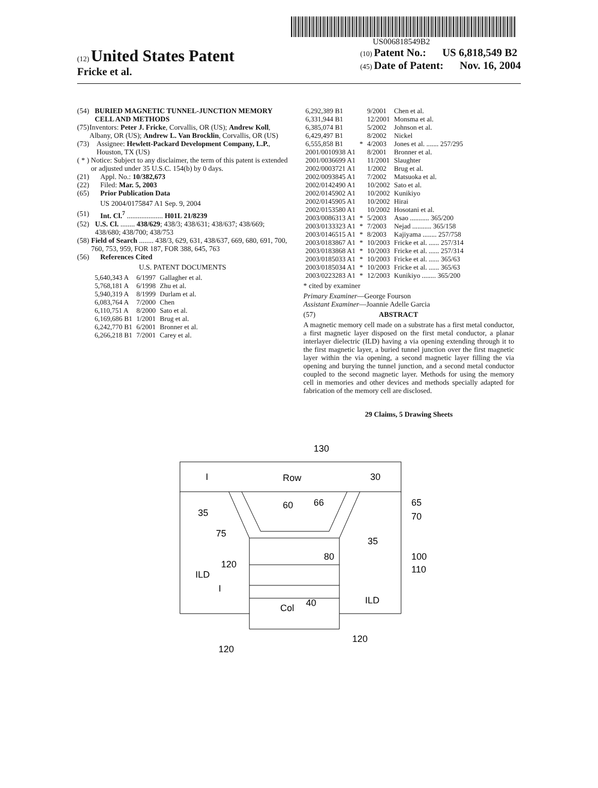US006818549B2
(12) United States Patent
Fricke et al.
(10) Patent No.: US 6,818,549 B2
(45) Date of Patent: Nov. 16, 2004
(54) BURIED MAGNETIC TUNNEL-JUNCTION MEMORY CELL AND METHODS
(75) Inventors: Peter J. Fricke, Corvallis, OR (US); Andrew Koll, Albany, OR (US); Andrew L. Van Brocklin, Corvallis, OR (US)
(73) Assignee: Hewlett-Packard Development Company, L.P., Houston, TX (US)
( * ) Notice: Subject to any disclaimer, the term of this patent is extended or adjusted under 35 U.S.C. 154(b) by 0 days.
(21) Appl. No.: 10/382,673
(22) Filed: Mar. 5, 2003
(65) Prior Publication Data
US 2004/0175847 A1 Sep. 9, 2004
(51) Int. Cl.<sup>7</sup> .................... H01L 21/8239
(52) U.S. Cl. ........ 438/629; 438/3; 438/631; 438/637; 438/669; 438/680; 438/700; 438/753
(58) Field of Search ........ 438/3, 629, 631, 438/637, 669, 680, 691, 700, 760, 753, 959, FOR 187, FOR 388, 645, 763
(56) References Cited
U.S. PATENT DOCUMENTS
| 5,640,343 A | 6/1997 | Gallagher et al. |
| 5,768,181 A | 6/1998 | Zhu et al. |
| 5,940,319 A | 8/1999 | Durlam et al. |
| 6,083,764 A | 7/2000 | Chen |
| 6,110,751 A | 8/2000 | Sato et al. |
| 6,169,686 B1 | 1/2001 | Brug et al. |
| 6,242,770 B1 | 6/2001 | Bronner et al. |
| 6,266,218 B1 | 7/2001 | Carey et al. |
| 6,292,389 B1 | | 9/2001 | Chen et al. |
| 6,331,944 B1 | | 12/2001 | Monsma et al. |
| 6,385,074 B1 | | 5/2002 | Johnson et al. |
| 6,429,497 B1 | | 8/2002 | Nickel |
| 6,555,858 B1 | * | 4/2003 | Jones et al. ....... 257/295 |
| 2001/0010938 A1 | | 8/2001 | Bronner et al. |
| 2001/0036699 A1 | | 11/2001 | Slaughter |
| 2002/0003721 A1 | | 1/2002 | Brug et al. |
| 2002/0093845 A1 | | 7/2002 | Matsuoka et al. |
| 2002/0142490 A1 | | 10/2002 | Sato et al. |
| 2002/0145902 A1 | | 10/2002 | Kunikiyo |
| 2002/0145905 A1 | | 10/2002 | Hirai |
| 2002/0153580 A1 | | 10/2002 | Hosotani et al. |
| 2003/0086313 A1 | * | 5/2003 | Asao ........... 365/200 |
| 2003/0133323 A1 | * | 7/2003 | Nejad ........... 365/158 |
| 2003/0146515 A1 | * | 8/2003 | Kajiyama ........ 257/758 |
| 2003/0183867 A1 | * | 10/2003 | Fricke et al. ...... 257/314 |
| 2003/0183868 A1 | * | 10/2003 | Fricke et al. ...... 257/314 |
| 2003/0185033 A1 | * | 10/2003 | Fricke et al. ...... 365/63 |
| 2003/0185034 A1 | * | 10/2003 | Fricke et al. ...... 365/63 |
| 2003/0223283 A1 | * | 12/2003 | Kunikiyo ........ 365/200 |
* cited by examiner
Primary Examiner—George Fourson
Assistant Examiner—Joannie Adelle Garcia
(57) ABSTRACT
A magnetic memory cell made on a substrate has a first metal conductor, a first magnetic layer disposed on the first metal conductor, a planar interlayer dielectric (ILD) having a via opening extending through it to the first magnetic layer, a buried tunnel junction over the first magnetic layer within the via opening, a second magnetic layer filling the via opening and burying the tunnel junction, and a second metal conductor coupled to the second magnetic layer. Methods for using the memory cell in memories and other devices and methods specially adapted for fabrication of the memory cell are disclosed.
29 Claims, 5 Drawing Sheets
I
Row
30
130
35
60
66
65
70
75
35
80
100
120
110
ILD
I
Col
40
ILD
120
120